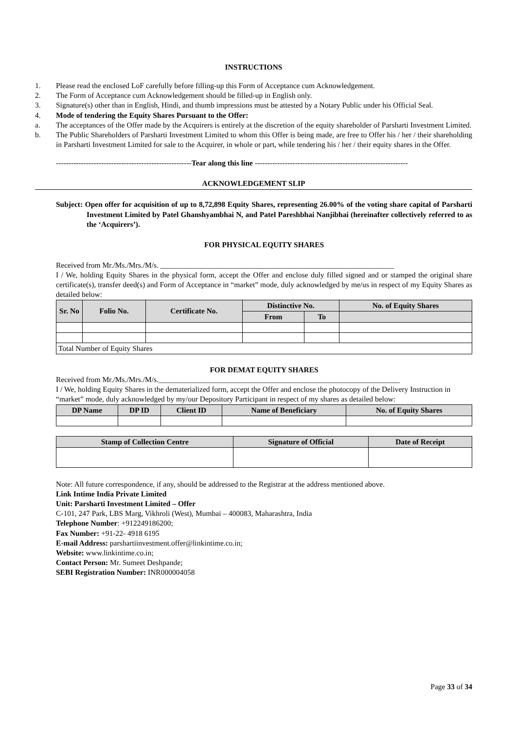INSTRUCTIONS
1. Please read the enclosed LoF carefully before filling-up this Form of Acceptance cum Acknowledgement.
2. The Form of Acceptance cum Acknowledgement should be filled-up in English only.
3. Signature(s) other than in English, Hindi, and thumb impressions must be attested by a Notary Public under his Official Seal.
4. Mode of tendering the Equity Shares Pursuant to the Offer:
a. The acceptances of the Offer made by the Acquirers is entirely at the discretion of the equity shareholder of Parsharti Investment Limited.
b. The Public Shareholders of Parsharti Investment Limited to whom this Offer is being made, are free to Offer his / her / their shareholding in Parsharti Investment Limited for sale to the Acquirer, in whole or part, while tendering his / her / their equity shares in the Offer.
------------------------------------------------------Tear along this line -------------------------------------------------------------
ACKNOWLEDGEMENT SLIP
Subject: Open offer for acquisition of up to 8,72,898 Equity Shares, representing 26.00% of the voting share capital of Parsharti Investment Limited by Patel Ghanshyambhai N, and Patel Pareshbhai Nanjibhai (hereinafter collectively referred to as the ‘Acquirers’).
FOR PHYSICAL EQUITY SHARES
Received from Mr./Ms./Mrs./M/s. ______________________________________________________________
I / We, holding Equity Shares in the physical form, accept the Offer and enclose duly filled signed and or stamped the original share certificate(s), transfer deed(s) and Form of Acceptance in “market” mode, duly acknowledged by me/us in respect of my Equity Shares as detailed below:
| Sr. No | Folio No. | Certificate No. | Distinctive No. | | No. of Equity Shares |
| --- | --- | --- | --- | --- | --- |
| | | | From | To | |
| Total Number of Equity Shares | | | | | |
FOR DEMAT EQUITY SHARES
Received from Mr./Ms./Mrs./M/s.________________________________________________________________
I / We, holding Equity Shares in the dematerialized form, accept the Offer and enclose the photocopy of the Delivery Instruction in “market” mode, duly acknowledged by my/our Depository Participant in respect of my shares as detailed below:
| DP Name | DP ID | Client ID | Name of Beneficiary | No. of Equity Shares |
| --- | --- | --- | --- | --- |
| Stamp of Collection Centre | Signature of Official | Date of Receipt |
| --- | --- | --- |
Note: All future correspondence, if any, should be addressed to the Registrar at the address mentioned above.
Link Intime India Private Limited
Unit: Parsharti Investment Limited – Offer
C-101, 247 Park, LBS Marg, Vikhroli (West), Mumbai – 400083, Maharashtra, India
Telephone Number: +912249186200;
Fax Number: +91-22- 4918 6195
E-mail Address: parshartiinvestment.offer@linkintime.co.in;
Website: www.linkintime.co.in;
Contact Person: Mr. Sumeet Deshpande;
SEBI Registration Number: INR000004058
Page 33 of 34